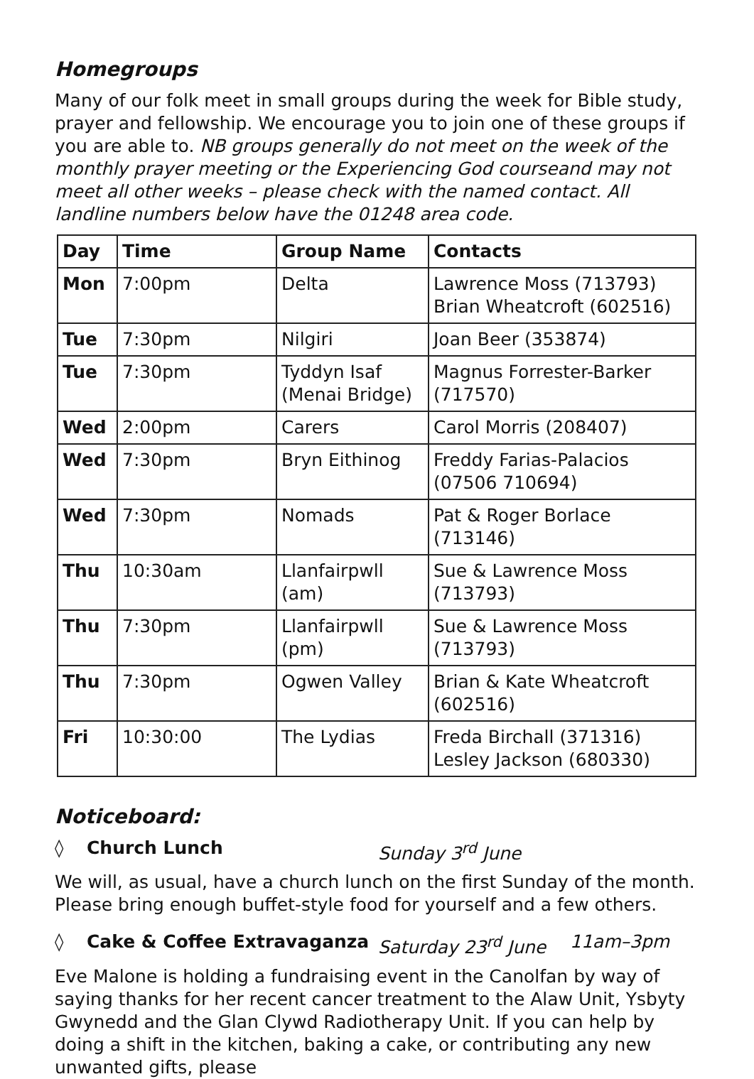Homegroups
Many of our folk meet in small groups during the week for Bible study, prayer and fellowship. We encourage you to join one of these groups if you are able to. NB groups generally do not meet on the week of the monthly prayer meeting or the Experiencing God courseand may not meet all other weeks – please check with the named contact. All landline numbers below have the 01248 area code.
| Day | Time | Group Name | Contacts |
| --- | --- | --- | --- |
| Mon | 7:00pm | Delta | Lawrence Moss (713793) Brian Wheatcroft (602516) |
| Tue | 7:30pm | Nilgiri | Joan Beer (353874) |
| Tue | 7:30pm | Tyddyn Isaf (Menai Bridge) | Magnus Forrester-Barker (717570) |
| Wed | 2:00pm | Carers | Carol Morris (208407) |
| Wed | 7:30pm | Bryn Eithinog | Freddy Farias-Palacios (07506 710694) |
| Wed | 7:30pm | Nomads | Pat & Roger Borlace (713146) |
| Thu | 10:30am | Llanfairpwll (am) | Sue & Lawrence Moss (713793) |
| Thu | 7:30pm | Llanfairpwll (pm) | Sue & Lawrence Moss (713793) |
| Thu | 7:30pm | Ogwen Valley | Brian & Kate Wheatcroft (602516) |
| Fri | 10:30:00 | The Lydias | Freda Birchall (371316) Lesley Jackson (680330) |
Noticeboard:
◊ Church Lunch Sunday 3<sup>rd</sup> June
We will, as usual, have a church lunch on the first Sunday of the month. Please bring enough buffet-style food for yourself and a few others.
◊ Cake & Coffee Extravaganza Saturday 23<sup>rd</sup> June 11am–3pm
Eve Malone is holding a fundraising event in the Canolfan by way of saying thanks for her recent cancer treatment to the Alaw Unit, Ysbyty Gwynedd and the Glan Clywd Radiotherapy Unit. If you can help by doing a shift in the kitchen, baking a cake, or contributing any new unwanted gifts, please